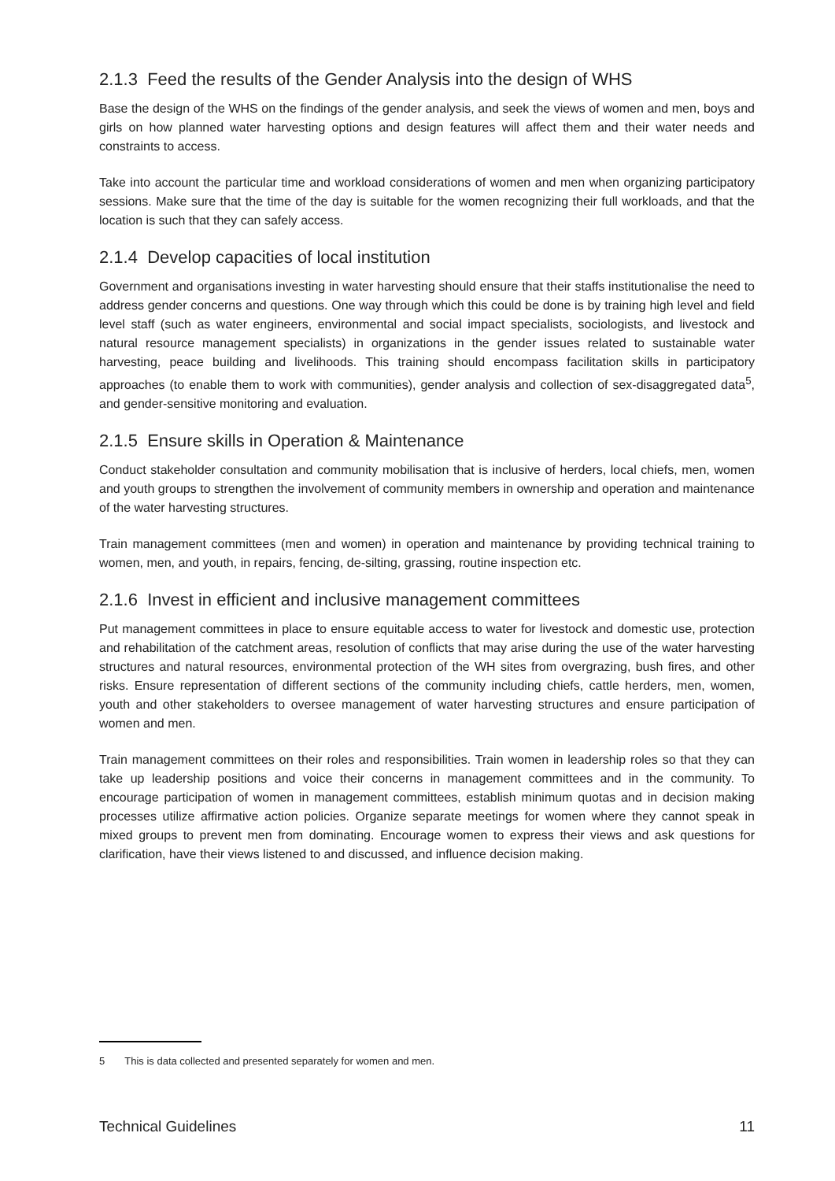2.1.3 Feed the results of the Gender Analysis into the design of WHS
Base the design of the WHS on the findings of the gender analysis, and seek the views of women and men, boys and girls on how planned water harvesting options and design features will affect them and their water needs and constraints to access.
Take into account the particular time and workload considerations of women and men when organizing participatory sessions. Make sure that the time of the day is suitable for the women recognizing their full workloads, and that the location is such that they can safely access.
2.1.4 Develop capacities of local institution
Government and organisations investing in water harvesting should ensure that their staffs institutionalise the need to address gender concerns and questions. One way through which this could be done is by training high level and field level staff (such as water engineers, environmental and social impact specialists, sociologists, and livestock and natural resource management specialists) in organizations in the gender issues related to sustainable water harvesting, peace building and livelihoods. This training should encompass facilitation skills in participatory approaches (to enable them to work with communities), gender analysis and collection of sex-disaggregated data<sup>5</sup>, and gender-sensitive monitoring and evaluation.
2.1.5 Ensure skills in Operation & Maintenance
Conduct stakeholder consultation and community mobilisation that is inclusive of herders, local chiefs, men, women and youth groups to strengthen the involvement of community members in ownership and operation and maintenance of the water harvesting structures.
Train management committees (men and women) in operation and maintenance by providing technical training to women, men, and youth, in repairs, fencing, de-silting, grassing, routine inspection etc.
2.1.6 Invest in efficient and inclusive management committees
Put management committees in place to ensure equitable access to water for livestock and domestic use, protection and rehabilitation of the catchment areas, resolution of conflicts that may arise during the use of the water harvesting structures and natural resources, environmental protection of the WH sites from overgrazing, bush fires, and other risks. Ensure representation of different sections of the community including chiefs, cattle herders, men, women, youth and other stakeholders to oversee management of water harvesting structures and ensure participation of women and men.
Train management committees on their roles and responsibilities. Train women in leadership roles so that they can take up leadership positions and voice their concerns in management committees and in the community. To encourage participation of women in management committees, establish minimum quotas and in decision making processes utilize affirmative action policies. Organize separate meetings for women where they cannot speak in mixed groups to prevent men from dominating. Encourage women to express their views and ask questions for clarification, have their views listened to and discussed, and influence decision making.
5 This is data collected and presented separately for women and men.
Technical Guidelines 11